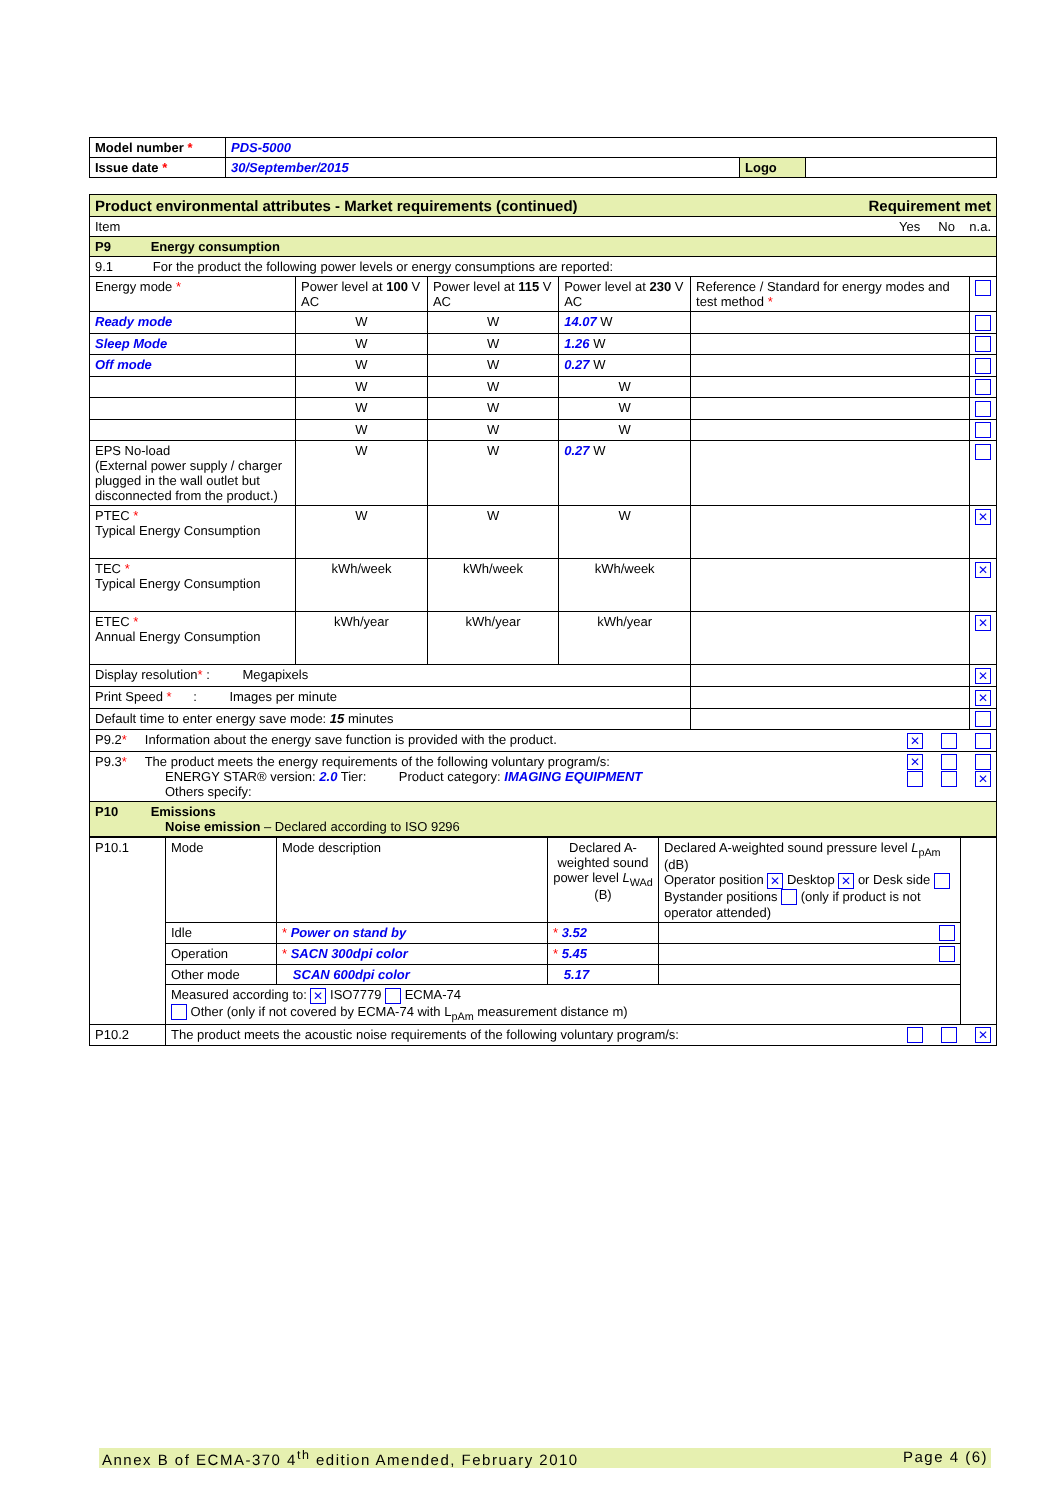| Model number * | PDS-5000 | | |
| Issue date * | 30/September/2015 | Logo | |
| Product environmental attributes - Market requirements (continued) Requirement met | | | | | |
| --- | --- | --- | --- | --- | --- |
| Item Yes No n.a. | | | | | |
| P9 Energy consumption | | | | | |
| 9.1 For the product the following power levels or energy consumptions are reported: | | | | | |
| Energy mode * | Power level at 100 V AC | Power level at 115 V AC | Power level at 230 V AC | Reference / Standard for energy modes and test method * | |
| Ready mode | W | W | 14.07 W | | |
| Sleep Mode | W | W | 1.26 W | | |
| Off mode | W | W | 0.27 W | | |
| | W | W | W | | |
| | W | W | W | | |
| | W | W | W | | |
| EPS No-load (External power supply / charger plugged in the wall outlet but disconnected from the product.) | W | W | 0.27 W | | |
| PTEC * Typical Energy Consumption | W | W | W | | ✕ |
| TEC * Typical Energy Consumption | kWh/week | kWh/week | kWh/week | | ✕ |
| ETEC * Annual Energy Consumption | kWh/year | kWh/year | kWh/year | | ✕ |
| Display resolution * : Megapixels | | | | | ✕ |
| Print Speed * : Images per minute | | | | | ✕ |
| Default time to enter energy save mode: 15 minutes | | | | | |
| P9.2 * Information about the energy save function is provided with the product. ✕ | | | | | |
| P9.3 * The product meets the energy requirements of the following voluntary program/s: ✕ ✕ ENERGY STAR® version: 2.0 Tier: Product category: IMAGING EQUIPMENT Others specify: | | | | | |
| P10 Emissions Noise emission – Declared according to ISO 9296 | | | | | |
| P10.1 | Mode | Mode description | Declared A-weighted sound power level L<sub>WAd</sub> (B) | Declared A-weighted sound pressure level L<sub>pAm</sub> (dB) Operator position ✕ Desktop ✕ or Desk side Bystander positions (only if product is not operator attended) | |
| | Idle | * Power on stand by | * 3.52 | | |
| | Operation | * SACN 300dpi color | * 5.45 | | |
| | Other mode | SCAN 600dpi color | 5.17 | | |
| | Measured according to: ✕ ISO7779 ECMA-74 Other (only if not covered by ECMA-74 with L<sub>pAm</sub> measurement distance m) | | | | |
| P10.2 | The product meets the acoustic noise requirements of the following voluntary program/s: ✕ | | | | |
Annex B of ECMA-370 4<sup>th</sup> edition Amended, February 2010 Page 4 (6)